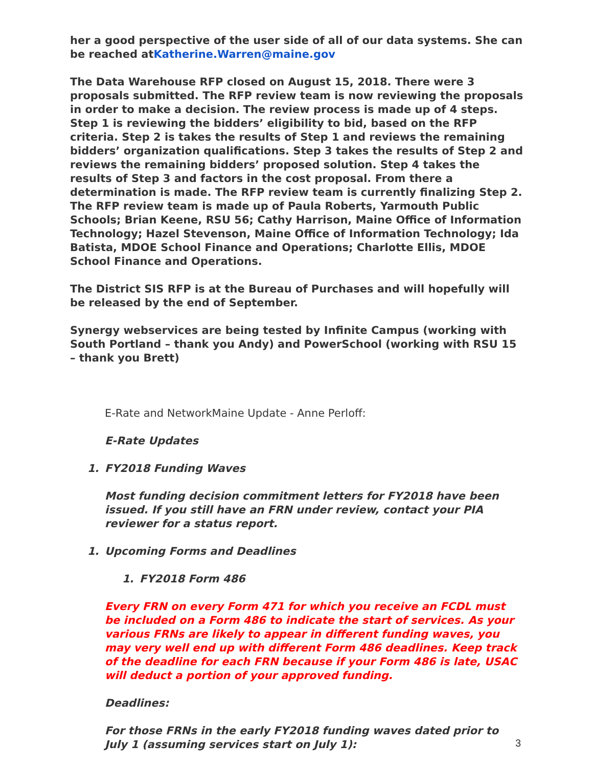her a good perspective of the user side of all of our data systems. She can be reached atKatherine.Warren@maine.gov
The Data Warehouse RFP closed on August 15, 2018. There were 3 proposals submitted. The RFP review team is now reviewing the proposals in order to make a decision. The review process is made up of 4 steps. Step 1 is reviewing the bidders’ eligibility to bid, based on the RFP criteria. Step 2 is takes the results of Step 1 and reviews the remaining bidders’ organization qualifications. Step 3 takes the results of Step 2 and reviews the remaining bidders’ proposed solution. Step 4 takes the results of Step 3 and factors in the cost proposal. From there a determination is made. The RFP review team is currently finalizing Step 2. The RFP review team is made up of Paula Roberts, Yarmouth Public Schools; Brian Keene, RSU 56; Cathy Harrison, Maine Office of Information Technology; Hazel Stevenson, Maine Office of Information Technology; Ida Batista, MDOE School Finance and Operations; Charlotte Ellis, MDOE School Finance and Operations.
The District SIS RFP is at the Bureau of Purchases and will hopefully will be released by the end of September.
Synergy webservices are being tested by Infinite Campus (working with South Portland – thank you Andy) and PowerSchool (working with RSU 15 – thank you Brett)
E-Rate and NetworkMaine Update - Anne Perloff:
E-Rate Updates
1. FY2018 Funding Waves
Most funding decision commitment letters for FY2018 have been issued. If you still have an FRN under review, contact your PIA reviewer for a status report.
1. Upcoming Forms and Deadlines
1. FY2018 Form 486
Every FRN on every Form 471 for which you receive an FCDL must be included on a Form 486 to indicate the start of services. As your various FRNs are likely to appear in different funding waves, you may very well end up with different Form 486 deadlines. Keep track of the deadline for each FRN because if your Form 486 is late, USAC will deduct a portion of your approved funding.
Deadlines:
For those FRNs in the early FY2018 funding waves dated prior to July 1 (assuming services start on July 1):
3